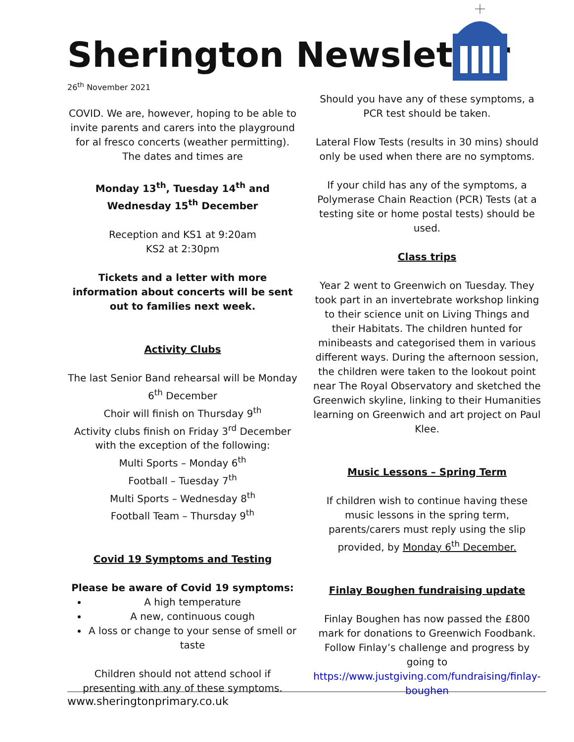Sherington Newsletter
26<sup>th</sup> November 2021
COVID. We are, however, hoping to be able to invite parents and carers into the playground for al fresco concerts (weather permitting). The dates and times are
Monday 13<sup>th</sup>, Tuesday 14<sup>th</sup> and Wednesday 15<sup>th</sup> December
Reception and KS1 at 9:20am
KS2 at 2:30pm
Tickets and a letter with more information about concerts will be sent out to families next week.
Activity Clubs
The last Senior Band rehearsal will be Monday 6<sup>th</sup> December
Choir will finish on Thursday 9<sup>th</sup>
Activity clubs finish on Friday 3<sup>rd</sup> December with the exception of the following:
Multi Sports – Monday 6<sup>th</sup>
Football – Tuesday 7<sup>th</sup>
Multi Sports – Wednesday 8<sup>th</sup>
Football Team – Thursday 9<sup>th</sup>
Covid 19 Symptoms and Testing
Please be aware of Covid 19 symptoms:
A high temperature
A new, continuous cough
A loss or change to your sense of smell or taste
Children should not attend school if presenting with any of these symptoms.
Should you have any of these symptoms, a PCR test should be taken.
Lateral Flow Tests (results in 30 mins) should only be used when there are no symptoms.
If your child has any of the symptoms, a Polymerase Chain Reaction (PCR) Tests (at a testing site or home postal tests) should be used.
Class trips
Year 2 went to Greenwich on Tuesday. They took part in an invertebrate workshop linking to their science unit on Living Things and their Habitats. The children hunted for minibeasts and categorised them in various different ways. During the afternoon session, the children were taken to the lookout point near The Royal Observatory and sketched the Greenwich skyline, linking to their Humanities learning on Greenwich and art project on Paul Klee.
Music Lessons – Spring Term
If children wish to continue having these music lessons in the spring term, parents/carers must reply using the slip provided, by Monday 6<sup>th</sup> December.
Finlay Boughen fundraising update
Finlay Boughen has now passed the £800 mark for donations to Greenwich Foodbank. Follow Finlay’s challenge and progress by going to https://www.justgiving.com/fundraising/finlay-boughen
www.sheringtonprimary.co.uk